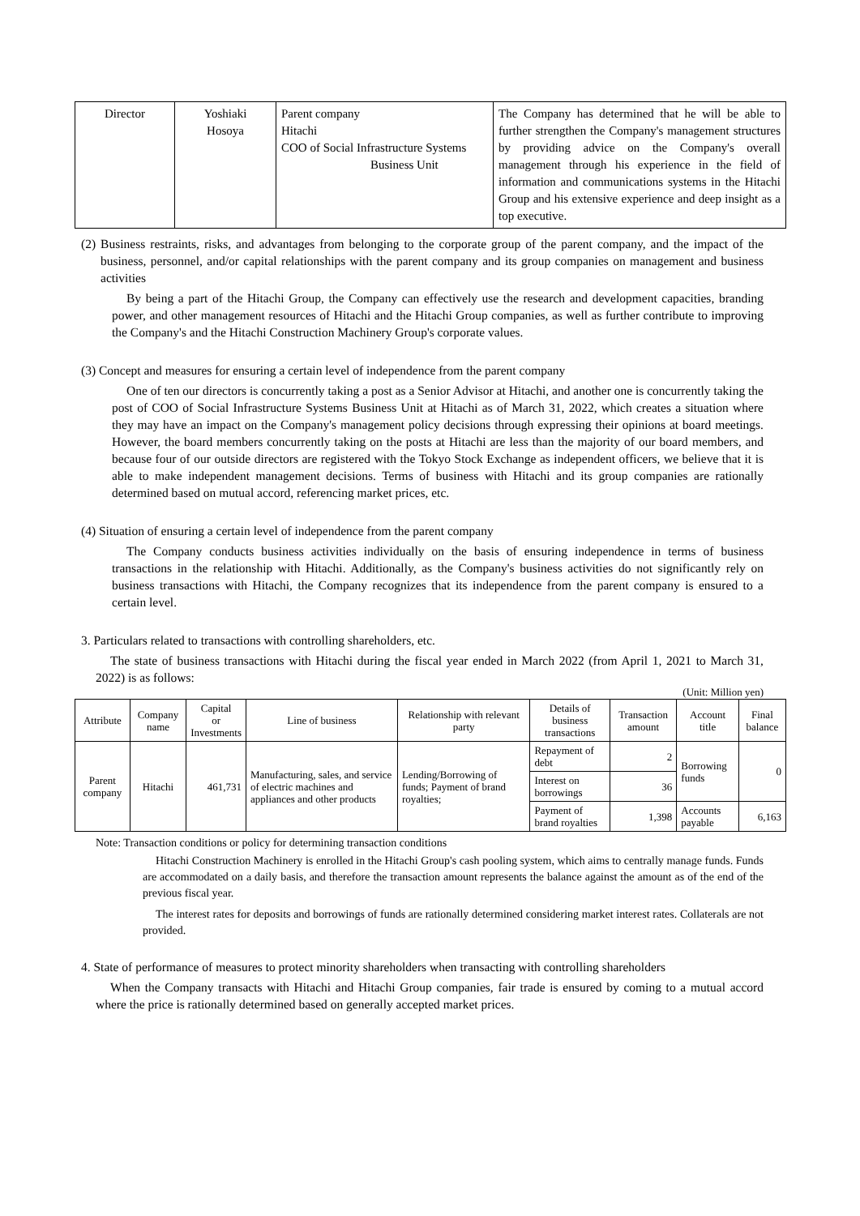| Director | Yoshiaki Hosoya | Parent company Hitachi COO of Social Infrastructure Systems Business Unit | The Company has determined that he will be able to further strengthen the Company's management structures by providing advice on the Company's overall management through his experience in the field of information and communications systems in the Hitachi Group and his extensive experience and deep insight as a top executive. |
(2) Business restraints, risks, and advantages from belonging to the corporate group of the parent company, and the impact of the business, personnel, and/or capital relationships with the parent company and its group companies on management and business activities
By being a part of the Hitachi Group, the Company can effectively use the research and development capacities, branding power, and other management resources of Hitachi and the Hitachi Group companies, as well as further contribute to improving the Company's and the Hitachi Construction Machinery Group's corporate values.
(3) Concept and measures for ensuring a certain level of independence from the parent company
One of ten our directors is concurrently taking a post as a Senior Advisor at Hitachi, and another one is concurrently taking the post of COO of Social Infrastructure Systems Business Unit at Hitachi as of March 31, 2022, which creates a situation where they may have an impact on the Company's management policy decisions through expressing their opinions at board meetings. However, the board members concurrently taking on the posts at Hitachi are less than the majority of our board members, and because four of our outside directors are registered with the Tokyo Stock Exchange as independent officers, we believe that it is able to make independent management decisions. Terms of business with Hitachi and its group companies are rationally determined based on mutual accord, referencing market prices, etc.
(4) Situation of ensuring a certain level of independence from the parent company
The Company conducts business activities individually on the basis of ensuring independence in terms of business transactions in the relationship with Hitachi. Additionally, as the Company's business activities do not significantly rely on business transactions with Hitachi, the Company recognizes that its independence from the parent company is ensured to a certain level.
3. Particulars related to transactions with controlling shareholders, etc.
The state of business transactions with Hitachi during the fiscal year ended in March 2022 (from April 1, 2021 to March 31, 2022) is as follows:
(Unit: Million yen)
| Attribute | Company name | Capital or Investments | Line of business | Relationship with relevant party | Details of business transactions | Transaction amount | Account title | Final balance |
| --- | --- | --- | --- | --- | --- | --- | --- | --- |
| Parent company | Hitachi | 461,731 | Manufacturing, sales, and service of electric machines and appliances and other products | Lending/Borrowing of funds; Payment of brand royalties; | Repayment of debt | 2 | Borrowing funds | 0 |
| | | | | | Interest on borrowings | 36 | | |
| | | | | | Payment of brand royalties | 1,398 | Accounts payable | 6,163 |
Note: Transaction conditions or policy for determining transaction conditions
Hitachi Construction Machinery is enrolled in the Hitachi Group's cash pooling system, which aims to centrally manage funds. Funds are accommodated on a daily basis, and therefore the transaction amount represents the balance against the amount as of the end of the previous fiscal year.
The interest rates for deposits and borrowings of funds are rationally determined considering market interest rates. Collaterals are not provided.
4. State of performance of measures to protect minority shareholders when transacting with controlling shareholders
When the Company transacts with Hitachi and Hitachi Group companies, fair trade is ensured by coming to a mutual accord where the price is rationally determined based on generally accepted market prices.